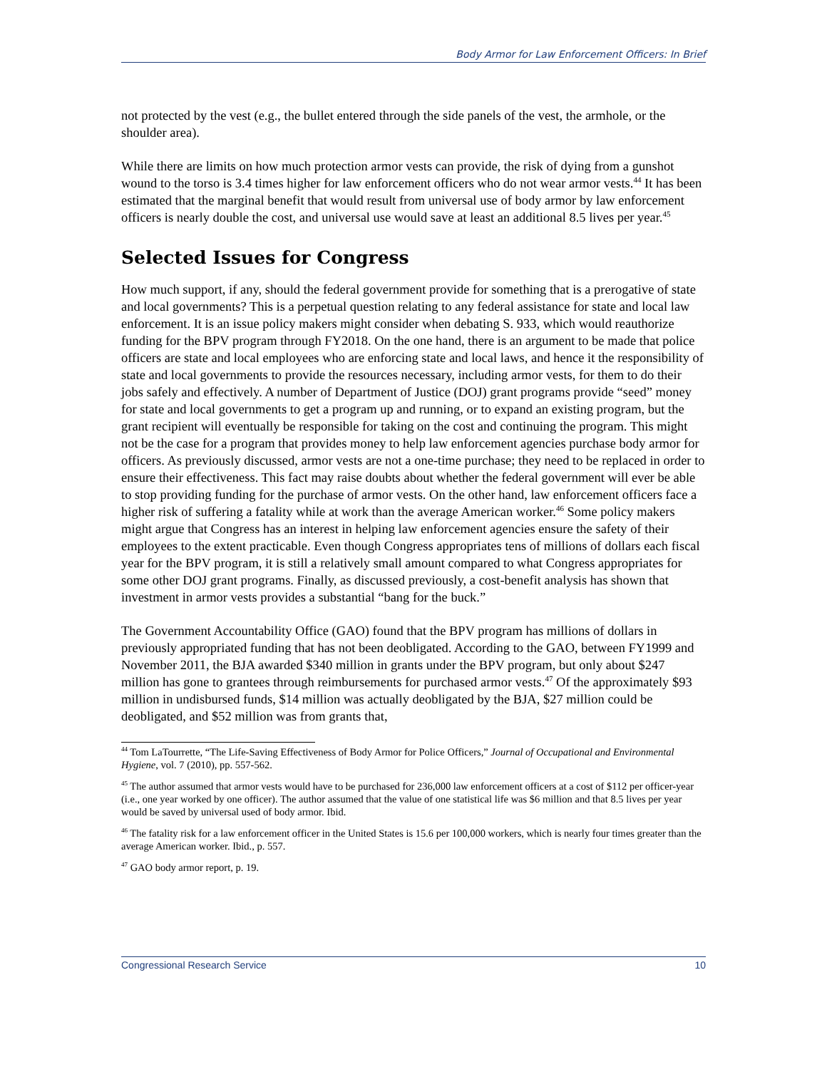Body Armor for Law Enforcement Officers: In Brief
not protected by the vest (e.g., the bullet entered through the side panels of the vest, the armhole, or the shoulder area).
While there are limits on how much protection armor vests can provide, the risk of dying from a gunshot wound to the torso is 3.4 times higher for law enforcement officers who do not wear armor vests.<sup>44</sup> It has been estimated that the marginal benefit that would result from universal use of body armor by law enforcement officers is nearly double the cost, and universal use would save at least an additional 8.5 lives per year.<sup>45</sup>
Selected Issues for Congress
How much support, if any, should the federal government provide for something that is a prerogative of state and local governments? This is a perpetual question relating to any federal assistance for state and local law enforcement. It is an issue policy makers might consider when debating S. 933, which would reauthorize funding for the BPV program through FY2018. On the one hand, there is an argument to be made that police officers are state and local employees who are enforcing state and local laws, and hence it the responsibility of state and local governments to provide the resources necessary, including armor vests, for them to do their jobs safely and effectively. A number of Department of Justice (DOJ) grant programs provide “seed” money for state and local governments to get a program up and running, or to expand an existing program, but the grant recipient will eventually be responsible for taking on the cost and continuing the program. This might not be the case for a program that provides money to help law enforcement agencies purchase body armor for officers. As previously discussed, armor vests are not a one-time purchase; they need to be replaced in order to ensure their effectiveness. This fact may raise doubts about whether the federal government will ever be able to stop providing funding for the purchase of armor vests. On the other hand, law enforcement officers face a higher risk of suffering a fatality while at work than the average American worker.<sup>46</sup> Some policy makers might argue that Congress has an interest in helping law enforcement agencies ensure the safety of their employees to the extent practicable. Even though Congress appropriates tens of millions of dollars each fiscal year for the BPV program, it is still a relatively small amount compared to what Congress appropriates for some other DOJ grant programs. Finally, as discussed previously, a cost-benefit analysis has shown that investment in armor vests provides a substantial “bang for the buck.”
The Government Accountability Office (GAO) found that the BPV program has millions of dollars in previously appropriated funding that has not been deobligated. According to the GAO, between FY1999 and November 2011, the BJA awarded $340 million in grants under the BPV program, but only about $247 million has gone to grantees through reimbursements for purchased armor vests.<sup>47</sup> Of the approximately $93 million in undisbursed funds, $14 million was actually deobligated by the BJA, $27 million could be deobligated, and $52 million was from grants that,
<sup>44</sup> Tom LaTourrette, “The Life-Saving Effectiveness of Body Armor for Police Officers,” Journal of Occupational and Environmental Hygiene, vol. 7 (2010), pp. 557-562.
<sup>45</sup> The author assumed that armor vests would have to be purchased for 236,000 law enforcement officers at a cost of $112 per officer-year (i.e., one year worked by one officer). The author assumed that the value of one statistical life was $6 million and that 8.5 lives per year would be saved by universal used of body armor. Ibid.
<sup>46</sup> The fatality risk for a law enforcement officer in the United States is 15.6 per 100,000 workers, which is nearly four times greater than the average American worker. Ibid., p. 557.
<sup>47</sup> GAO body armor report, p. 19.
Congressional Research Service 10